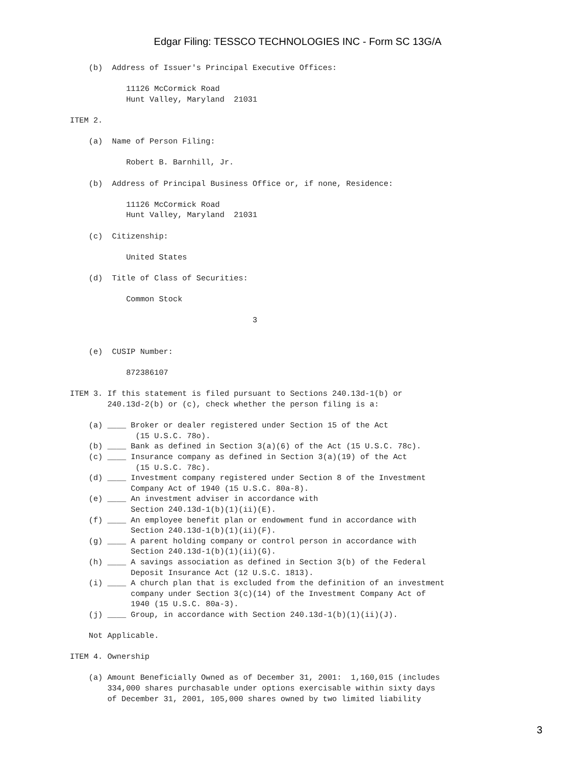Edgar Filing: TESSCO TECHNOLOGIES INC - Form SC 13G/A
    (b)  Address of Issuer's Principal Executive Offices:

            11126 McCormick Road
            Hunt Valley, Maryland  21031

ITEM 2.

    (a)  Name of Person Filing:

            Robert B. Barnhill, Jr.

    (b)  Address of Principal Business Office or, if none, Residence:

            11126 McCormick Road
            Hunt Valley, Maryland  21031

    (c)  Citizenship:

            United States

    (d)  Title of Class of Securities:

            Common Stock

                                       3


    (e)  CUSIP Number:

            872386107

ITEM 3. If this statement is filed pursuant to Sections 240.13d-1(b) or
        240.13d-2(b) or (c), check whether the person filing is a:

    (a) ____ Broker or dealer registered under Section 15 of the Act
              (15 U.S.C. 78o).
    (b) ____ Bank as defined in Section 3(a)(6) of the Act (15 U.S.C. 78c).
    (c) ____ Insurance company as defined in Section 3(a)(19) of the Act
              (15 U.S.C. 78c).
    (d) ____ Investment company registered under Section 8 of the Investment
             Company Act of 1940 (15 U.S.C. 80a-8).
    (e) ____ An investment adviser in accordance with
             Section 240.13d-1(b)(1)(ii)(E).
    (f) ____ An employee benefit plan or endowment fund in accordance with
             Section 240.13d-1(b)(1)(ii)(F).
    (g) ____ A parent holding company or control person in accordance with
             Section 240.13d-1(b)(1)(ii)(G).
    (h) ____ A savings association as defined in Section 3(b) of the Federal
             Deposit Insurance Act (12 U.S.C. 1813).
    (i) ____ A church plan that is excluded from the definition of an investment
             company under Section 3(c)(14) of the Investment Company Act of
             1940 (15 U.S.C. 80a-3).
    (j) ____ Group, in accordance with Section 240.13d-1(b)(1)(ii)(J).

    Not Applicable.

ITEM 4. Ownership

    (a) Amount Beneficially Owned as of December 31, 2001:  1,160,015 (includes
        334,000 shares purchasable under options exercisable within sixty days
        of December 31, 2001, 105,000 shares owned by two limited liability
3